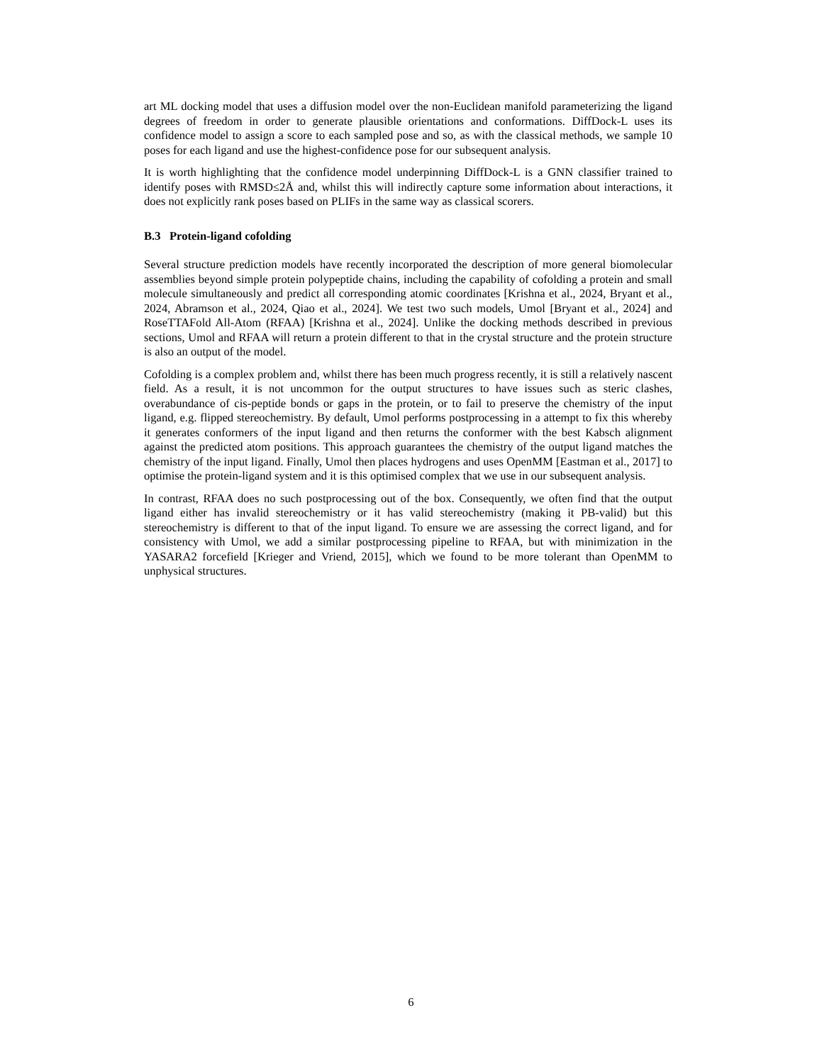art ML docking model that uses a diffusion model over the non-Euclidean manifold parameterizing the ligand degrees of freedom in order to generate plausible orientations and conformations. DiffDock-L uses its confidence model to assign a score to each sampled pose and so, as with the classical methods, we sample 10 poses for each ligand and use the highest-confidence pose for our subsequent analysis.
It is worth highlighting that the confidence model underpinning DiffDock-L is a GNN classifier trained to identify poses with RMSD≤2Å and, whilst this will indirectly capture some information about interactions, it does not explicitly rank poses based on PLIFs in the same way as classical scorers.
B.3 Protein-ligand cofolding
Several structure prediction models have recently incorporated the description of more general biomolecular assemblies beyond simple protein polypeptide chains, including the capability of cofolding a protein and small molecule simultaneously and predict all corresponding atomic coordinates [Krishna et al., 2024, Bryant et al., 2024, Abramson et al., 2024, Qiao et al., 2024]. We test two such models, Umol [Bryant et al., 2024] and RoseTTAFold All-Atom (RFAA) [Krishna et al., 2024]. Unlike the docking methods described in previous sections, Umol and RFAA will return a protein different to that in the crystal structure and the protein structure is also an output of the model.
Cofolding is a complex problem and, whilst there has been much progress recently, it is still a relatively nascent field. As a result, it is not uncommon for the output structures to have issues such as steric clashes, overabundance of cis-peptide bonds or gaps in the protein, or to fail to preserve the chemistry of the input ligand, e.g. flipped stereochemistry. By default, Umol performs postprocessing in a attempt to fix this whereby it generates conformers of the input ligand and then returns the conformer with the best Kabsch alignment against the predicted atom positions. This approach guarantees the chemistry of the output ligand matches the chemistry of the input ligand. Finally, Umol then places hydrogens and uses OpenMM [Eastman et al., 2017] to optimise the protein-ligand system and it is this optimised complex that we use in our subsequent analysis.
In contrast, RFAA does no such postprocessing out of the box. Consequently, we often find that the output ligand either has invalid stereochemistry or it has valid stereochemistry (making it PB-valid) but this stereochemistry is different to that of the input ligand. To ensure we are assessing the correct ligand, and for consistency with Umol, we add a similar postprocessing pipeline to RFAA, but with minimization in the YASARA2 forcefield [Krieger and Vriend, 2015], which we found to be more tolerant than OpenMM to unphysical structures.
6